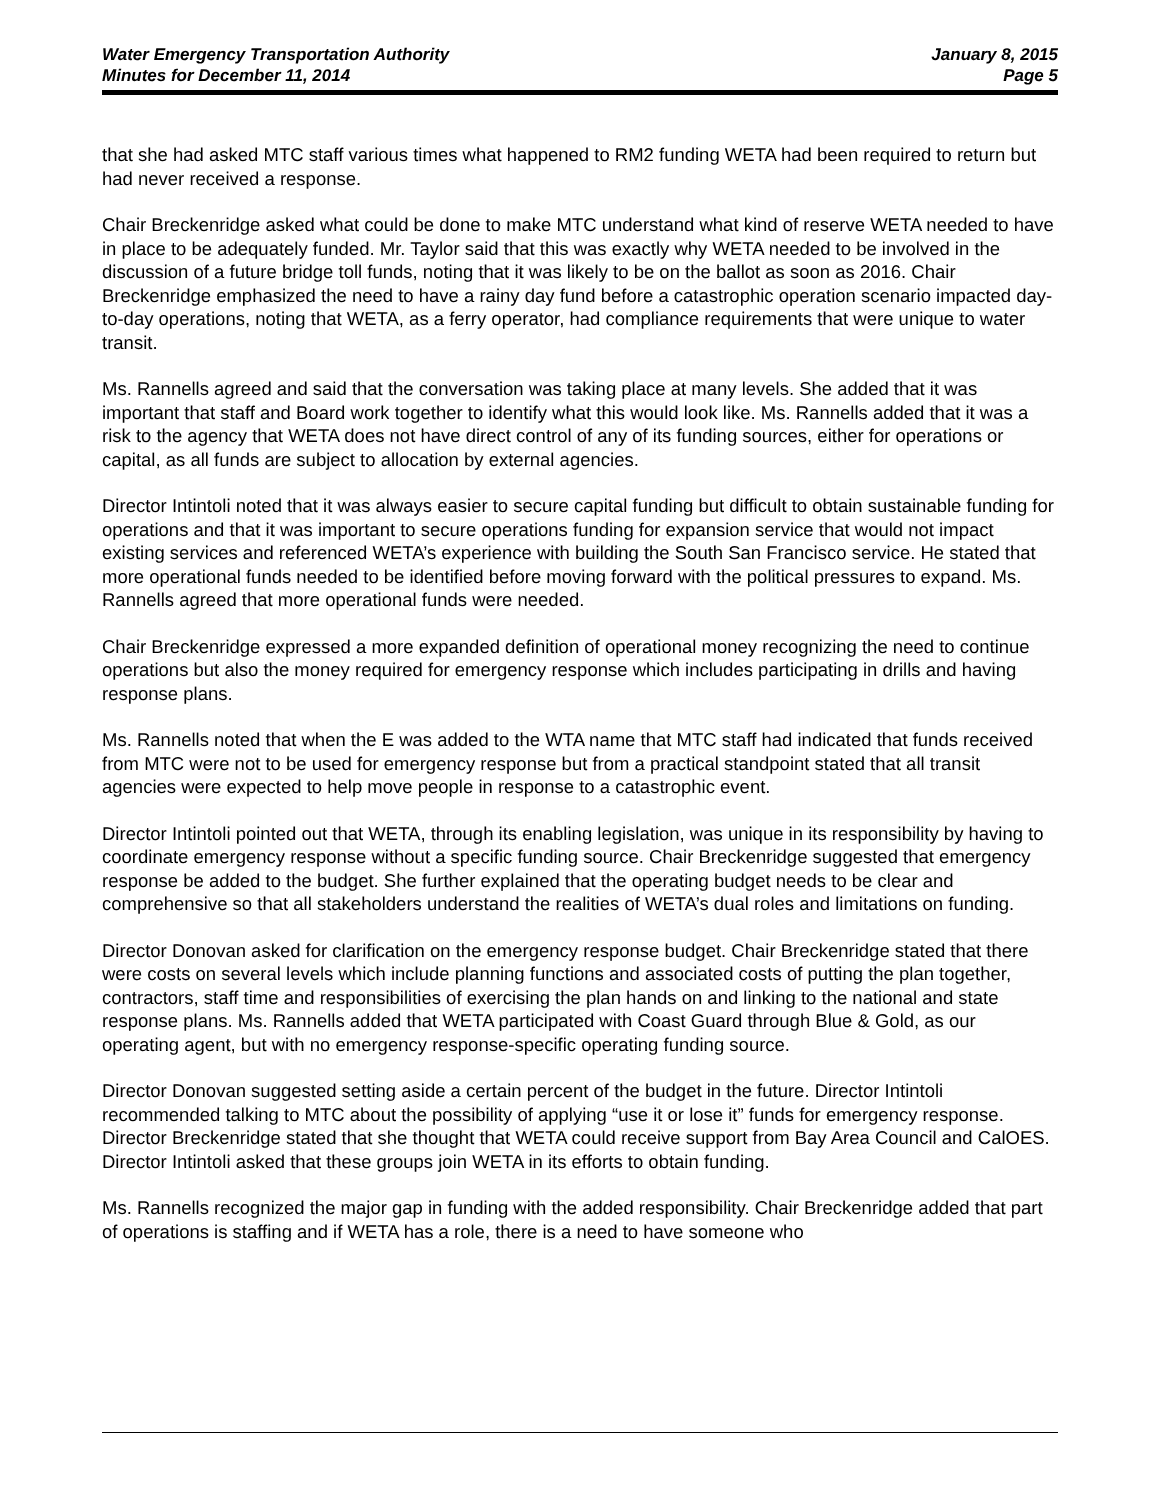Water Emergency Transportation Authority
Minutes for December 11, 2014
January 8, 2015
Page 5
that she had asked MTC staff various times what happened to RM2 funding WETA had been required to return but had never received a response.
Chair Breckenridge asked what could be done to make MTC understand what kind of reserve WETA needed to have in place to be adequately funded. Mr. Taylor said that this was exactly why WETA needed to be involved in the discussion of a future bridge toll funds, noting that it was likely to be on the ballot as soon as 2016. Chair Breckenridge emphasized the need to have a rainy day fund before a catastrophic operation scenario impacted day-to-day operations, noting that WETA, as a ferry operator, had compliance requirements that were unique to water transit.
Ms. Rannells agreed and said that the conversation was taking place at many levels. She added that it was important that staff and Board work together to identify what this would look like. Ms. Rannells added that it was a risk to the agency that WETA does not have direct control of any of its funding sources, either for operations or capital, as all funds are subject to allocation by external agencies.
Director Intintoli noted that it was always easier to secure capital funding but difficult to obtain sustainable funding for operations and that it was important to secure operations funding for expansion service that would not impact existing services and referenced WETA’s experience with building the South San Francisco service. He stated that more operational funds needed to be identified before moving forward with the political pressures to expand. Ms. Rannells agreed that more operational funds were needed.
Chair Breckenridge expressed a more expanded definition of operational money recognizing the need to continue operations but also the money required for emergency response which includes participating in drills and having response plans.
Ms. Rannells noted that when the E was added to the WTA name that MTC staff had indicated that funds received from MTC were not to be used for emergency response but from a practical standpoint stated that all transit agencies were expected to help move people in response to a catastrophic event.
Director Intintoli pointed out that WETA, through its enabling legislation, was unique in its responsibility by having to coordinate emergency response without a specific funding source. Chair Breckenridge suggested that emergency response be added to the budget. She further explained that the operating budget needs to be clear and comprehensive so that all stakeholders understand the realities of WETA’s dual roles and limitations on funding.
Director Donovan asked for clarification on the emergency response budget. Chair Breckenridge stated that there were costs on several levels which include planning functions and associated costs of putting the plan together, contractors, staff time and responsibilities of exercising the plan hands on and linking to the national and state response plans. Ms. Rannells added that WETA participated with Coast Guard through Blue & Gold, as our operating agent, but with no emergency response-specific operating funding source.
Director Donovan suggested setting aside a certain percent of the budget in the future. Director Intintoli recommended talking to MTC about the possibility of applying “use it or lose it” funds for emergency response. Director Breckenridge stated that she thought that WETA could receive support from Bay Area Council and CalOES. Director Intintoli asked that these groups join WETA in its efforts to obtain funding.
Ms. Rannells recognized the major gap in funding with the added responsibility. Chair Breckenridge added that part of operations is staffing and if WETA has a role, there is a need to have someone who